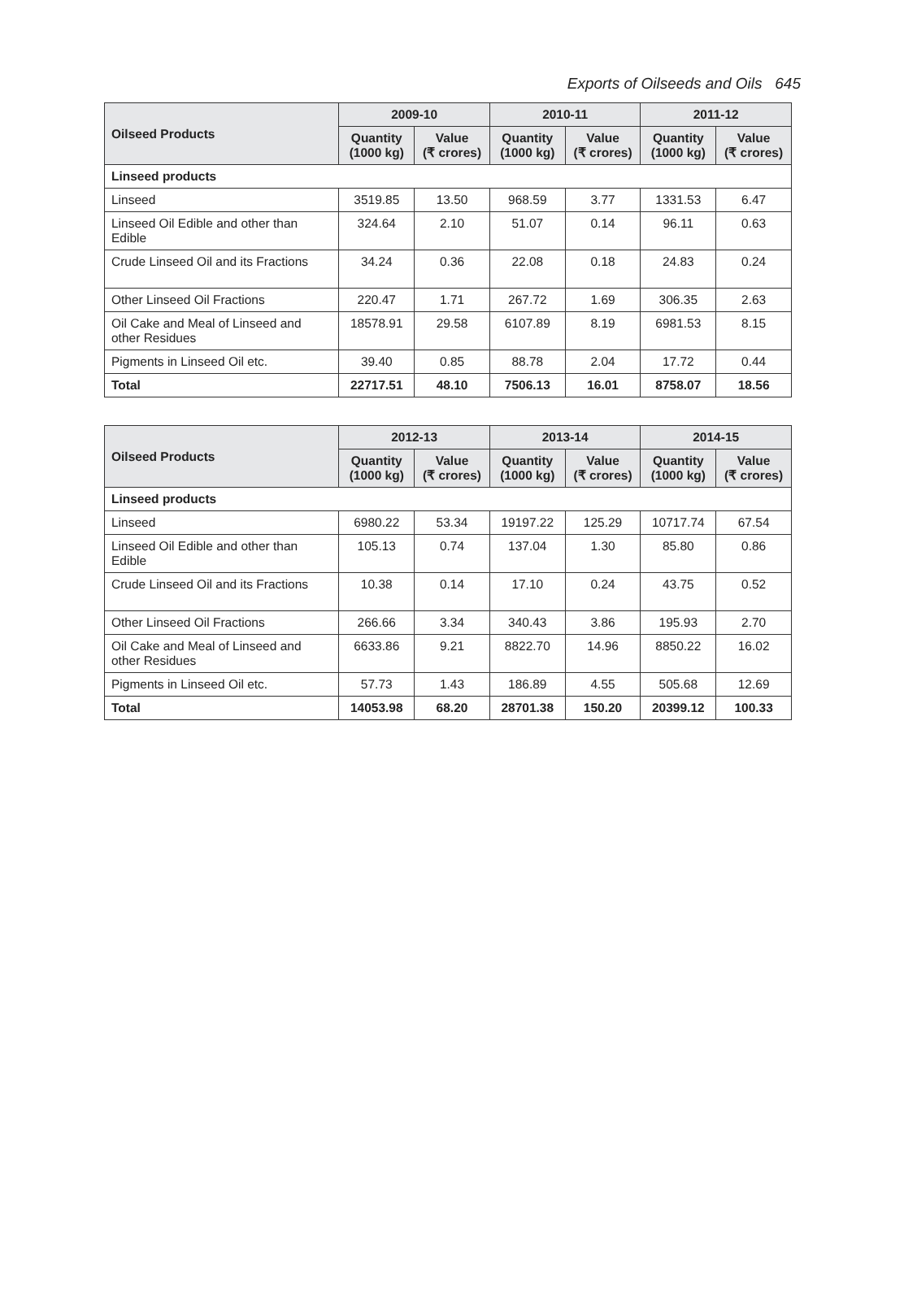Exports of Oilseeds and Oils 645
| Oilseed Products | 2009-10 | | 2010-11 | | 2011-12 | |
| --- | --- | --- | --- | --- | --- | --- |
| | Quantity (1000 kg) | Value (₹ crores) | Quantity (1000 kg) | Value (₹ crores) | Quantity (1000 kg) | Value (₹ crores) |
| Linseed products | | | | | | |
| Linseed | 3519.85 | 13.50 | 968.59 | 3.77 | 1331.53 | 6.47 |
| Linseed Oil Edible and other than Edible | 324.64 | 2.10 | 51.07 | 0.14 | 96.11 | 0.63 |
| Crude Linseed Oil and its Fractions | 34.24 | 0.36 | 22.08 | 0.18 | 24.83 | 0.24 |
| Other Linseed Oil Fractions | 220.47 | 1.71 | 267.72 | 1.69 | 306.35 | 2.63 |
| Oil Cake and Meal of Linseed and other Residues | 18578.91 | 29.58 | 6107.89 | 8.19 | 6981.53 | 8.15 |
| Pigments in Linseed Oil etc. | 39.40 | 0.85 | 88.78 | 2.04 | 17.72 | 0.44 |
| Total | 22717.51 | 48.10 | 7506.13 | 16.01 | 8758.07 | 18.56 |
| Oilseed Products | 2012-13 | | 2013-14 | | 2014-15 | |
| --- | --- | --- | --- | --- | --- | --- |
| | Quantity (1000 kg) | Value (₹ crores) | Quantity (1000 kg) | Value (₹ crores) | Quantity (1000 kg) | Value (₹ crores) |
| Linseed products | | | | | | |
| Linseed | 6980.22 | 53.34 | 19197.22 | 125.29 | 10717.74 | 67.54 |
| Linseed Oil Edible and other than Edible | 105.13 | 0.74 | 137.04 | 1.30 | 85.80 | 0.86 |
| Crude Linseed Oil and its Fractions | 10.38 | 0.14 | 17.10 | 0.24 | 43.75 | 0.52 |
| Other Linseed Oil Fractions | 266.66 | 3.34 | 340.43 | 3.86 | 195.93 | 2.70 |
| Oil Cake and Meal of Linseed and other Residues | 6633.86 | 9.21 | 8822.70 | 14.96 | 8850.22 | 16.02 |
| Pigments in Linseed Oil etc. | 57.73 | 1.43 | 186.89 | 4.55 | 505.68 | 12.69 |
| Total | 14053.98 | 68.20 | 28701.38 | 150.20 | 20399.12 | 100.33 |